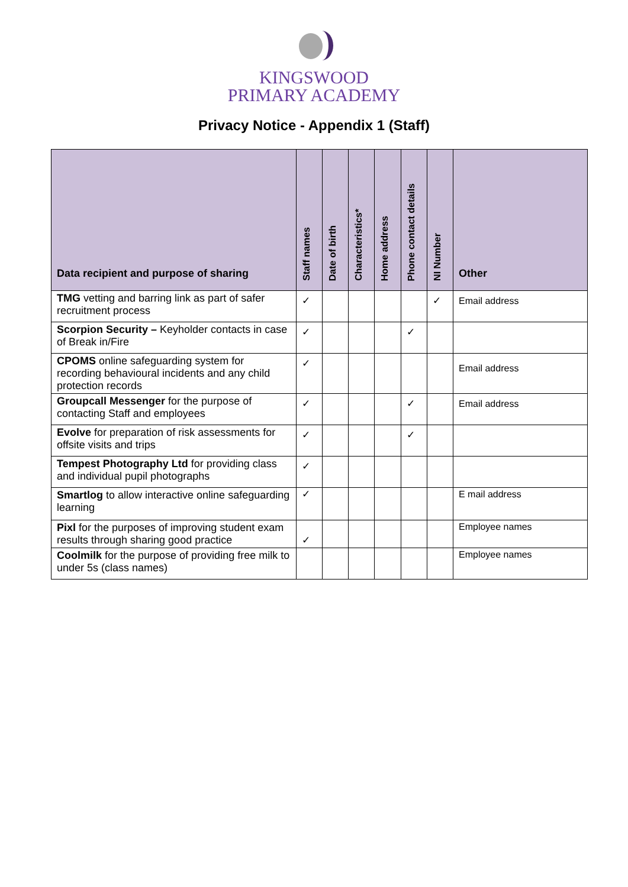KINGSWOOD
PRIMARY ACADEMY
Privacy Notice - Appendix 1 (Staff)
| Data recipient and purpose of sharing | Staff names | Date of birth | Characteristics* | Home address | Phone contact details | NI Number | Other |
| --- | --- | --- | --- | --- | --- | --- | --- |
| TMG vetting and barring link as part of safer recruitment process | ✓ | | | | | ✓ | Email address |
| Scorpion Security – Keyholder contacts in case of Break in/Fire | ✓ | | | | ✓ | | |
| CPOMS online safeguarding system for recording behavioural incidents and any child protection records | ✓ | | | | | | Email address |
| Groupcall Messenger for the purpose of contacting Staff and employees | ✓ | | | | ✓ | | Email address |
| Evolve for preparation of risk assessments for offsite visits and trips | ✓ | | | | ✓ | | |
| Tempest Photography Ltd for providing class and individual pupil photographs | ✓ | | | | | | |
| Smartlog to allow interactive online safeguarding learning | ✓ | | | | | | E mail address |
| Pixl for the purposes of improving student exam results through sharing good practice | ✓ | | | | | | Employee names |
| Coolmilk for the purpose of providing free milk to under 5s (class names) | | | | | | | Employee names |